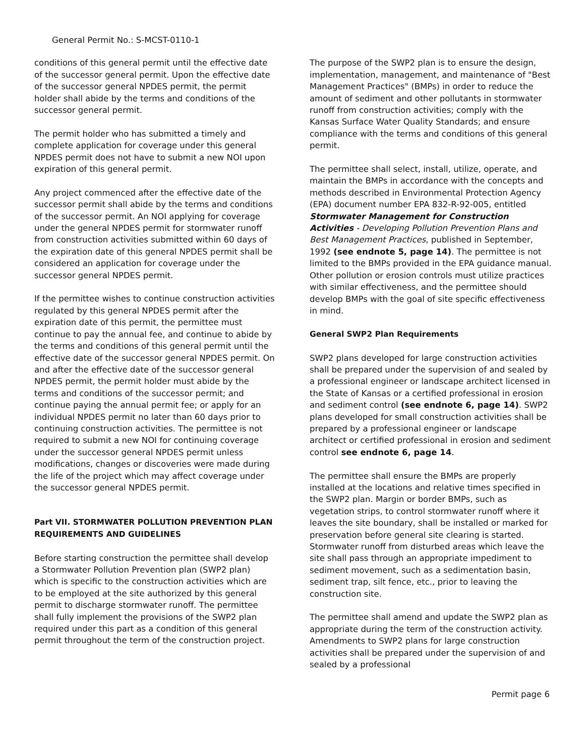General Permit No.: S-MCST-0110-1
conditions of this general permit until the effective date of the successor general permit. Upon the effective date of the successor general NPDES permit, the permit holder shall abide by the terms and conditions of the successor general permit.
The permit holder who has submitted a timely and complete application for coverage under this general NPDES permit does not have to submit a new NOI upon expiration of this general permit.
Any project commenced after the effective date of the successor permit shall abide by the terms and conditions of the successor permit. An NOI applying for coverage under the general NPDES permit for stormwater runoff from construction activities submitted within 60 days of the expiration date of this general NPDES permit shall be considered an application for coverage under the successor general NPDES permit.
If the permittee wishes to continue construction activities regulated by this general NPDES permit after the expiration date of this permit, the permittee must continue to pay the annual fee, and continue to abide by the terms and conditions of this general permit until the effective date of the successor general NPDES permit. On and after the effective date of the successor general NPDES permit, the permit holder must abide by the terms and conditions of the successor permit; and continue paying the annual permit fee; or apply for an individual NPDES permit no later than 60 days prior to continuing construction activities. The permittee is not required to submit a new NOI for continuing coverage under the successor general NPDES permit unless modifications, changes or discoveries were made during the life of the project which may affect coverage under the successor general NPDES permit.
Part VII. STORMWATER POLLUTION PREVENTION PLAN REQUIREMENTS AND GUIDELINES
Before starting construction the permittee shall develop a Stormwater Pollution Prevention plan (SWP2 plan) which is specific to the construction activities which are to be employed at the site authorized by this general permit to discharge stormwater runoff. The permittee shall fully implement the provisions of the SWP2 plan required under this part as a condition of this general permit throughout the term of the construction project.
The purpose of the SWP2 plan is to ensure the design, implementation, management, and maintenance of "Best Management Practices" (BMPs) in order to reduce the amount of sediment and other pollutants in stormwater runoff from construction activities; comply with the Kansas Surface Water Quality Standards; and ensure compliance with the terms and conditions of this general permit.
The permittee shall select, install, utilize, operate, and maintain the BMPs in accordance with the concepts and methods described in Environmental Protection Agency (EPA) document number EPA 832-R-92-005, entitled Stormwater Management for Construction Activities - Developing Pollution Prevention Plans and Best Management Practices, published in September, 1992 (see endnote 5, page 14). The permittee is not limited to the BMPs provided in the EPA guidance manual. Other pollution or erosion controls must utilize practices with similar effectiveness, and the permittee should develop BMPs with the goal of site specific effectiveness in mind.
General SWP2 Plan Requirements
SWP2 plans developed for large construction activities shall be prepared under the supervision of and sealed by a professional engineer or landscape architect licensed in the State of Kansas or a certified professional in erosion and sediment control (see endnote 6, page 14). SWP2 plans developed for small construction activities shall be prepared by a professional engineer or landscape architect or certified professional in erosion and sediment control see endnote 6, page 14.
The permittee shall ensure the BMPs are properly installed at the locations and relative times specified in the SWP2 plan. Margin or border BMPs, such as vegetation strips, to control stormwater runoff where it leaves the site boundary, shall be installed or marked for preservation before general site clearing is started. Stormwater runoff from disturbed areas which leave the site shall pass through an appropriate impediment to sediment movement, such as a sedimentation basin, sediment trap, silt fence, etc., prior to leaving the construction site.
The permittee shall amend and update the SWP2 plan as appropriate during the term of the construction activity. Amendments to SWP2 plans for large construction activities shall be prepared under the supervision of and sealed by a professional
Permit page 6